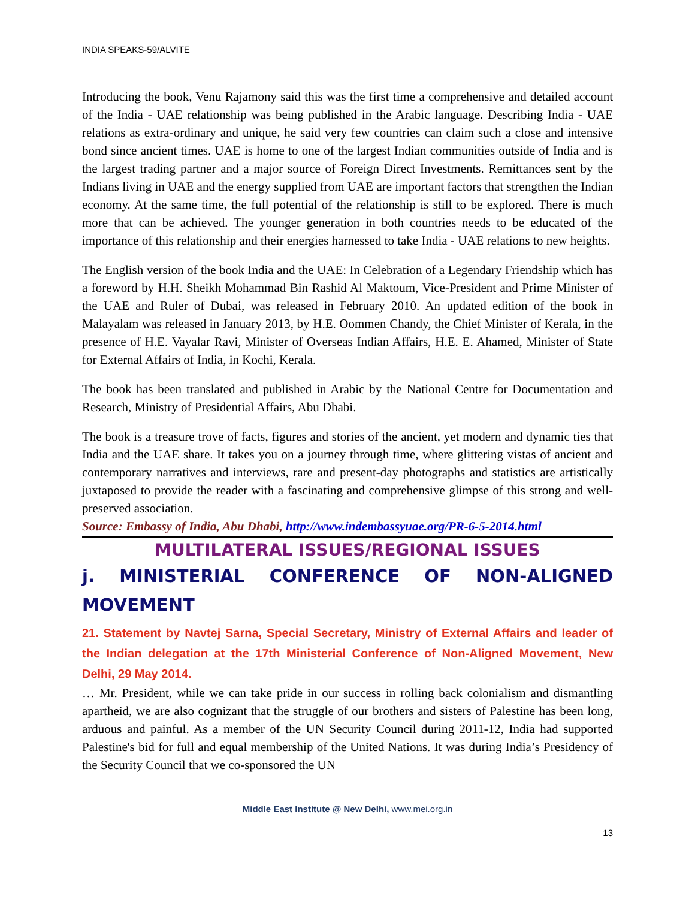INDIA SPEAKS-59/ALVITE
Introducing the book, Venu Rajamony said this was the first time a comprehensive and detailed account of the India - UAE relationship was being published in the Arabic language. Describing India - UAE relations as extra-ordinary and unique, he said very few countries can claim such a close and intensive bond since ancient times. UAE is home to one of the largest Indian communities outside of India and is the largest trading partner and a major source of Foreign Direct Investments. Remittances sent by the Indians living in UAE and the energy supplied from UAE are important factors that strengthen the Indian economy. At the same time, the full potential of the relationship is still to be explored. There is much more that can be achieved. The younger generation in both countries needs to be educated of the importance of this relationship and their energies harnessed to take India - UAE relations to new heights.
The English version of the book India and the UAE: In Celebration of a Legendary Friendship which has a foreword by H.H. Sheikh Mohammad Bin Rashid Al Maktoum, Vice-President and Prime Minister of the UAE and Ruler of Dubai, was released in February 2010. An updated edition of the book in Malayalam was released in January 2013, by H.E. Oommen Chandy, the Chief Minister of Kerala, in the presence of H.E. Vayalar Ravi, Minister of Overseas Indian Affairs, H.E. E. Ahamed, Minister of State for External Affairs of India, in Kochi, Kerala.
The book has been translated and published in Arabic by the National Centre for Documentation and Research, Ministry of Presidential Affairs, Abu Dhabi.
The book is a treasure trove of facts, figures and stories of the ancient, yet modern and dynamic ties that India and the UAE share. It takes you on a journey through time, where glittering vistas of ancient and contemporary narratives and interviews, rare and present-day photographs and statistics are artistically juxtaposed to provide the reader with a fascinating and comprehensive glimpse of this strong and well-preserved association.
Source: Embassy of India, Abu Dhabi, http://www.indembassyuae.org/PR-6-5-2014.html
MULTILATERAL ISSUES/REGIONAL ISSUES
j. MINISTERIAL CONFERENCE OF NON-ALIGNED MOVEMENT
21. Statement by Navtej Sarna, Special Secretary, Ministry of External Affairs and leader of the Indian delegation at the 17th Ministerial Conference of Non-Aligned Movement, New Delhi, 29 May 2014.
… Mr. President, while we can take pride in our success in rolling back colonialism and dismantling apartheid, we are also cognizant that the struggle of our brothers and sisters of Palestine has been long, arduous and painful. As a member of the UN Security Council during 2011-12, India had supported Palestine's bid for full and equal membership of the United Nations. It was during India’s Presidency of the Security Council that we co-sponsored the UN
Middle East Institute @ New Delhi, www.mei.org.in
13